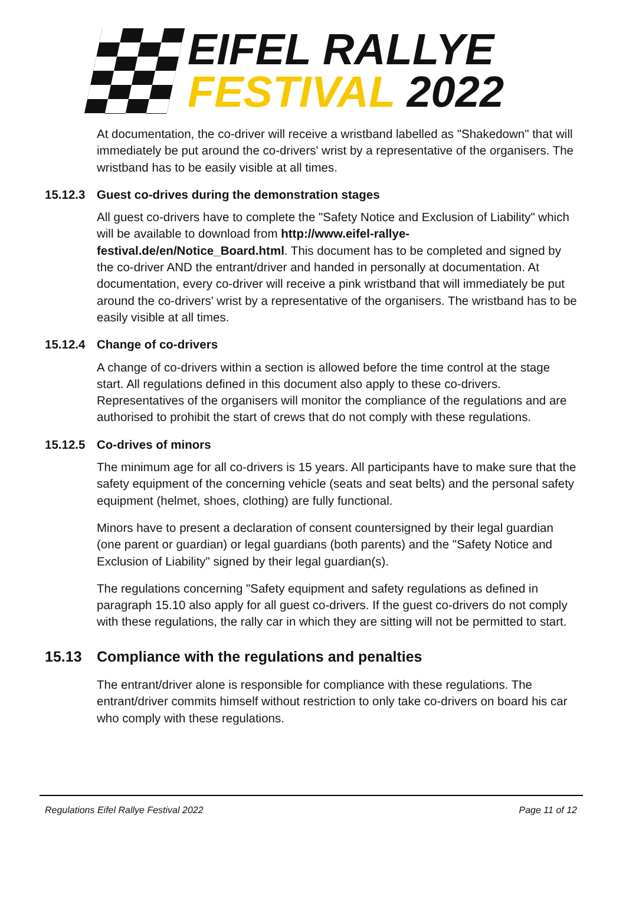EIFEL RALLYE
FESTIVAL 2022
At documentation, the co-driver will receive a wristband labelled as "Shakedown" that will immediately be put around the co-drivers' wrist by a representative of the organisers. The wristband has to be easily visible at all times.
15.12.3 Guest co-drives during the demonstration stages
All guest co-drivers have to complete the "Safety Notice and Exclusion of Liability" which will be available to download from http://www.eifel-rallye-festival.de/en/Notice_Board.html. This document has to be completed and signed by the co-driver AND the entrant/driver and handed in personally at documentation. At documentation, every co-driver will receive a pink wristband that will immediately be put around the co-drivers' wrist by a representative of the organisers. The wristband has to be easily visible at all times.
15.12.4 Change of co-drivers
A change of co-drivers within a section is allowed before the time control at the stage start. All regulations defined in this document also apply to these co-drivers. Representatives of the organisers will monitor the compliance of the regulations and are authorised to prohibit the start of crews that do not comply with these regulations.
15.12.5 Co-drives of minors
The minimum age for all co-drivers is 15 years. All participants have to make sure that the safety equipment of the concerning vehicle (seats and seat belts) and the personal safety equipment (helmet, shoes, clothing) are fully functional.
Minors have to present a declaration of consent countersigned by their legal guardian (one parent or guardian) or legal guardians (both parents) and the "Safety Notice and Exclusion of Liability" signed by their legal guardian(s).
The regulations concerning "Safety equipment and safety regulations as defined in paragraph 15.10 also apply for all guest co-drivers. If the guest co-drivers do not comply with these regulations, the rally car in which they are sitting will not be permitted to start.
15.13 Compliance with the regulations and penalties
The entrant/driver alone is responsible for compliance with these regulations. The entrant/driver commits himself without restriction to only take co-drivers on board his car who comply with these regulations.
Regulations Eifel Rallye Festival 2022 Page 11 of 12